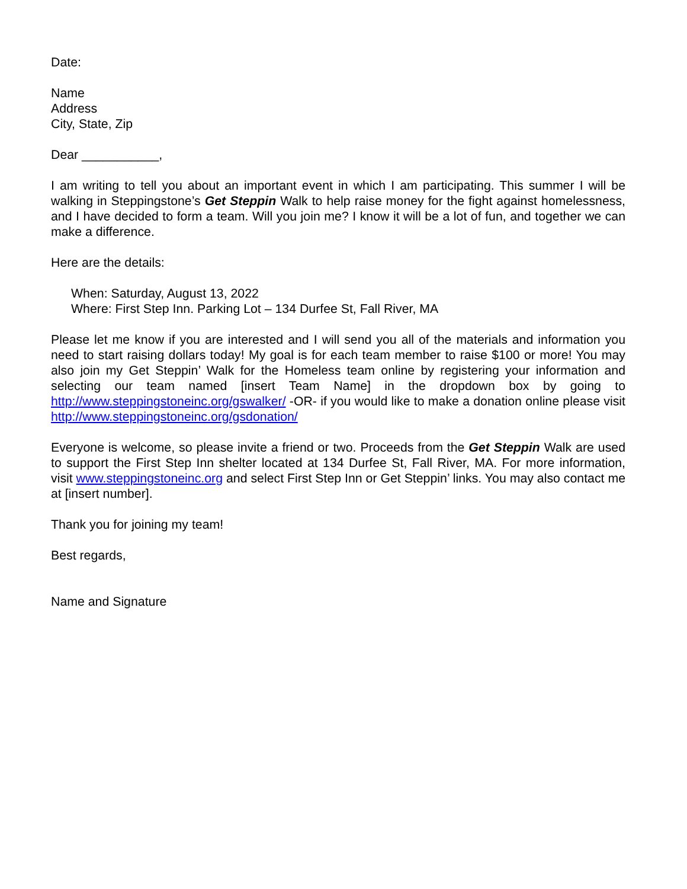Date:
Name
Address
City, State, Zip
Dear ___________,
I am writing to tell you about an important event in which I am participating. This summer I will be walking in Steppingstone’s Get Steppin Walk to help raise money for the fight against homelessness, and I have decided to form a team. Will you join me? I know it will be a lot of fun, and together we can make a difference.
Here are the details:
When: Saturday, August 13, 2022
Where: First Step Inn. Parking Lot – 134 Durfee St, Fall River, MA
Please let me know if you are interested and I will send you all of the materials and information you need to start raising dollars today! My goal is for each team member to raise $100 or more! You may also join my Get Steppin’ Walk for the Homeless team online by registering your information and selecting our team named [insert Team Name] in the dropdown box by going to http://www.steppingstoneinc.org/gswalker/ -OR- if you would like to make a donation online please visit http://www.steppingstoneinc.org/gsdonation/
Everyone is welcome, so please invite a friend or two. Proceeds from the Get Steppin Walk are used to support the First Step Inn shelter located at 134 Durfee St, Fall River, MA. For more information, visit www.steppingstoneinc.org and select First Step Inn or Get Steppin’ links. You may also contact me at [insert number].
Thank you for joining my team!
Best regards,
Name and Signature